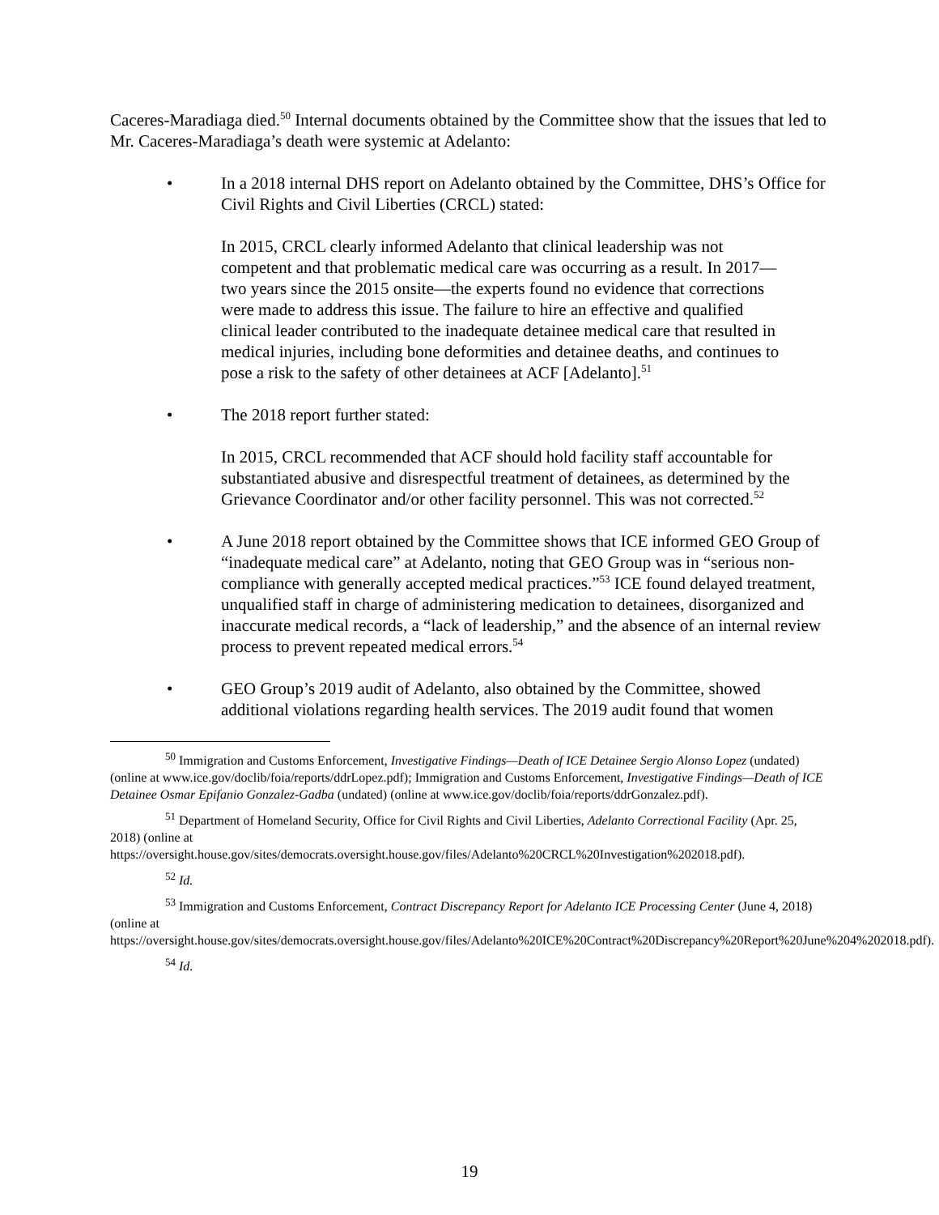Caceres-Maradiaga died.<sup>50</sup> Internal documents obtained by the Committee show that the issues that led to Mr. Caceres-Maradiaga’s death were systemic at Adelanto:
• In a 2018 internal DHS report on Adelanto obtained by the Committee, DHS’s Office for Civil Rights and Civil Liberties (CRCL) stated:
In 2015, CRCL clearly informed Adelanto that clinical leadership was not competent and that problematic medical care was occurring as a result. In 2017—two years since the 2015 onsite—the experts found no evidence that corrections were made to address this issue. The failure to hire an effective and qualified clinical leader contributed to the inadequate detainee medical care that resulted in medical injuries, including bone deformities and detainee deaths, and continues to pose a risk to the safety of other detainees at ACF [Adelanto].<sup>51</sup>
• The 2018 report further stated:
In 2015, CRCL recommended that ACF should hold facility staff accountable for substantiated abusive and disrespectful treatment of detainees, as determined by the Grievance Coordinator and/or other facility personnel. This was not corrected.<sup>52</sup>
• A June 2018 report obtained by the Committee shows that ICE informed GEO Group of “inadequate medical care” at Adelanto, noting that GEO Group was in “serious non-compliance with generally accepted medical practices.”<sup>53</sup> ICE found delayed treatment, unqualified staff in charge of administering medication to detainees, disorganized and inaccurate medical records, a “lack of leadership,” and the absence of an internal review process to prevent repeated medical errors.<sup>54</sup>
• GEO Group’s 2019 audit of Adelanto, also obtained by the Committee, showed additional violations regarding health services. The 2019 audit found that women
<sup>50</sup> Immigration and Customs Enforcement, Investigative Findings—Death of ICE Detainee Sergio Alonso Lopez (undated) (online at www.ice.gov/doclib/foia/reports/ddrLopez.pdf); Immigration and Customs Enforcement, Investigative Findings—Death of ICE Detainee Osmar Epifanio Gonzalez-Gadba (undated) (online at www.ice.gov/doclib/foia/reports/ddrGonzalez.pdf).
<sup>51</sup> Department of Homeland Security, Office for Civil Rights and Civil Liberties, Adelanto Correctional Facility (Apr. 25, 2018) (online at https://oversight.house.gov/sites/democrats.oversight.house.gov/files/Adelanto%20CRCL%20Investigation%202018.pdf).
<sup>52</sup> Id.
<sup>53</sup> Immigration and Customs Enforcement, Contract Discrepancy Report for Adelanto ICE Processing Center (June 4, 2018) (online at https://oversight.house.gov/sites/democrats.oversight.house.gov/files/Adelanto%20ICE%20Contract%20Discrepancy%20Report%20June%204%202018.pdf).
<sup>54</sup> Id.
19